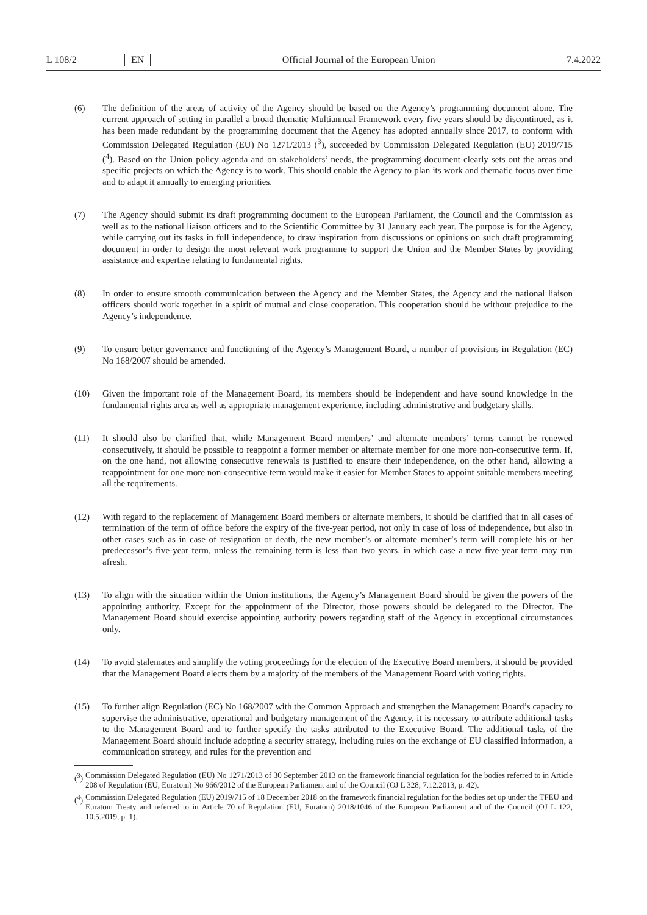L 108/2 EN Official Journal of the European Union 7.4.2022
(6) The definition of the areas of activity of the Agency should be based on the Agency’s programming document alone. The current approach of setting in parallel a broad thematic Multiannual Framework every five years should be discontinued, as it has been made redundant by the programming document that the Agency has adopted annually since 2017, to conform with Commission Delegated Regulation (EU) No 1271/2013 (<sup>3</sup>), succeeded by Commission Delegated Regulation (EU) 2019/715 (<sup>4</sup>). Based on the Union policy agenda and on stakeholders’ needs, the programming document clearly sets out the areas and specific projects on which the Agency is to work. This should enable the Agency to plan its work and thematic focus over time and to adapt it annually to emerging priorities.
(7) The Agency should submit its draft programming document to the European Parliament, the Council and the Commission as well as to the national liaison officers and to the Scientific Committee by 31 January each year. The purpose is for the Agency, while carrying out its tasks in full independence, to draw inspiration from discussions or opinions on such draft programming document in order to design the most relevant work programme to support the Union and the Member States by providing assistance and expertise relating to fundamental rights.
(8) In order to ensure smooth communication between the Agency and the Member States, the Agency and the national liaison officers should work together in a spirit of mutual and close cooperation. This cooperation should be without prejudice to the Agency’s independence.
(9) To ensure better governance and functioning of the Agency’s Management Board, a number of provisions in Regulation (EC) No 168/2007 should be amended.
(10) Given the important role of the Management Board, its members should be independent and have sound knowledge in the fundamental rights area as well as appropriate management experience, including administrative and budgetary skills.
(11) It should also be clarified that, while Management Board members’ and alternate members’ terms cannot be renewed consecutively, it should be possible to reappoint a former member or alternate member for one more non-consecutive term. If, on the one hand, not allowing consecutive renewals is justified to ensure their independence, on the other hand, allowing a reappointment for one more non-consecutive term would make it easier for Member States to appoint suitable members meeting all the requirements.
(12) With regard to the replacement of Management Board members or alternate members, it should be clarified that in all cases of termination of the term of office before the expiry of the five-year period, not only in case of loss of independence, but also in other cases such as in case of resignation or death, the new member’s or alternate member’s term will complete his or her predecessor’s five-year term, unless the remaining term is less than two years, in which case a new five-year term may run afresh.
(13) To align with the situation within the Union institutions, the Agency’s Management Board should be given the powers of the appointing authority. Except for the appointment of the Director, those powers should be delegated to the Director. The Management Board should exercise appointing authority powers regarding staff of the Agency in exceptional circumstances only.
(14) To avoid stalemates and simplify the voting proceedings for the election of the Executive Board members, it should be provided that the Management Board elects them by a majority of the members of the Management Board with voting rights.
(15) To further align Regulation (EC) No 168/2007 with the Common Approach and strengthen the Management Board’s capacity to supervise the administrative, operational and budgetary management of the Agency, it is necessary to attribute additional tasks to the Management Board and to further specify the tasks attributed to the Executive Board. The additional tasks of the Management Board should include adopting a security strategy, including rules on the exchange of EU classified information, a communication strategy, and rules for the prevention and
(<sup>3</sup>) Commission Delegated Regulation (EU) No 1271/2013 of 30 September 2013 on the framework financial regulation for the bodies referred to in Article 208 of Regulation (EU, Euratom) No 966/2012 of the European Parliament and of the Council (OJ L 328, 7.12.2013, p. 42).
(<sup>4</sup>) Commission Delegated Regulation (EU) 2019/715 of 18 December 2018 on the framework financial regulation for the bodies set up under the TFEU and Euratom Treaty and referred to in Article 70 of Regulation (EU, Euratom) 2018/1046 of the European Parliament and of the Council (OJ L 122, 10.5.2019, p. 1).